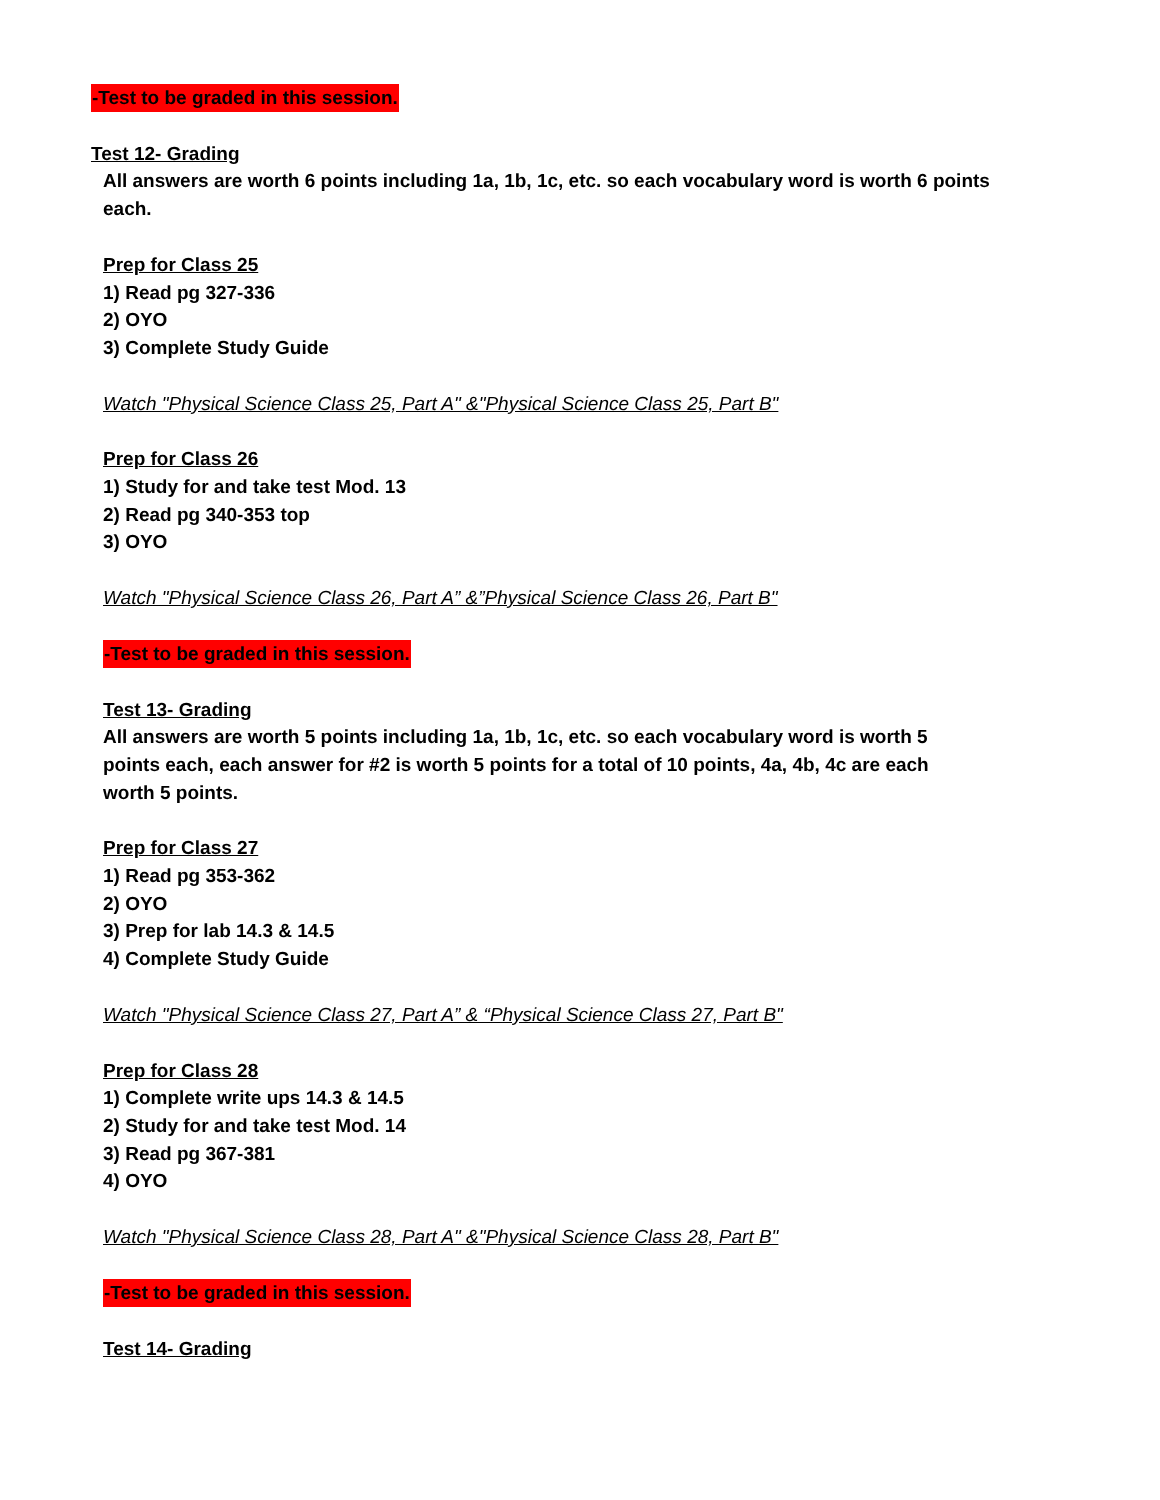-Test to be graded in this session.
Test 12- Grading
All answers are worth 6 points including 1a, 1b, 1c, etc. so each vocabulary word is worth 6 points each.
Prep for Class 25
1) Read pg 327-336
2) OYO
3) Complete Study Guide
Watch "Physical Science Class 25, Part A" &"Physical Science Class 25, Part B"
Prep for Class 26
1) Study for and take test Mod. 13
2) Read pg 340-353 top
3) OYO
Watch "Physical Science Class 26, Part A” &”Physical Science Class 26, Part B"
-Test to be graded in this session.
Test 13- Grading
All answers are worth 5 points including 1a, 1b, 1c, etc. so each vocabulary word is worth 5 points each, each answer for #2 is worth 5 points for a total of 10 points, 4a, 4b, 4c are each worth 5 points.
Prep for Class 27
1) Read pg 353-362
2) OYO
3) Prep for lab 14.3 & 14.5
4) Complete Study Guide
Watch "Physical Science Class 27, Part A” & “Physical Science Class 27, Part B"
Prep for Class 28
1) Complete write ups 14.3 & 14.5
2) Study for and take test Mod. 14
3) Read pg 367-381
4) OYO
Watch "Physical Science Class 28, Part A" &"Physical Science Class 28, Part B"
-Test to be graded in this session.
Test 14- Grading